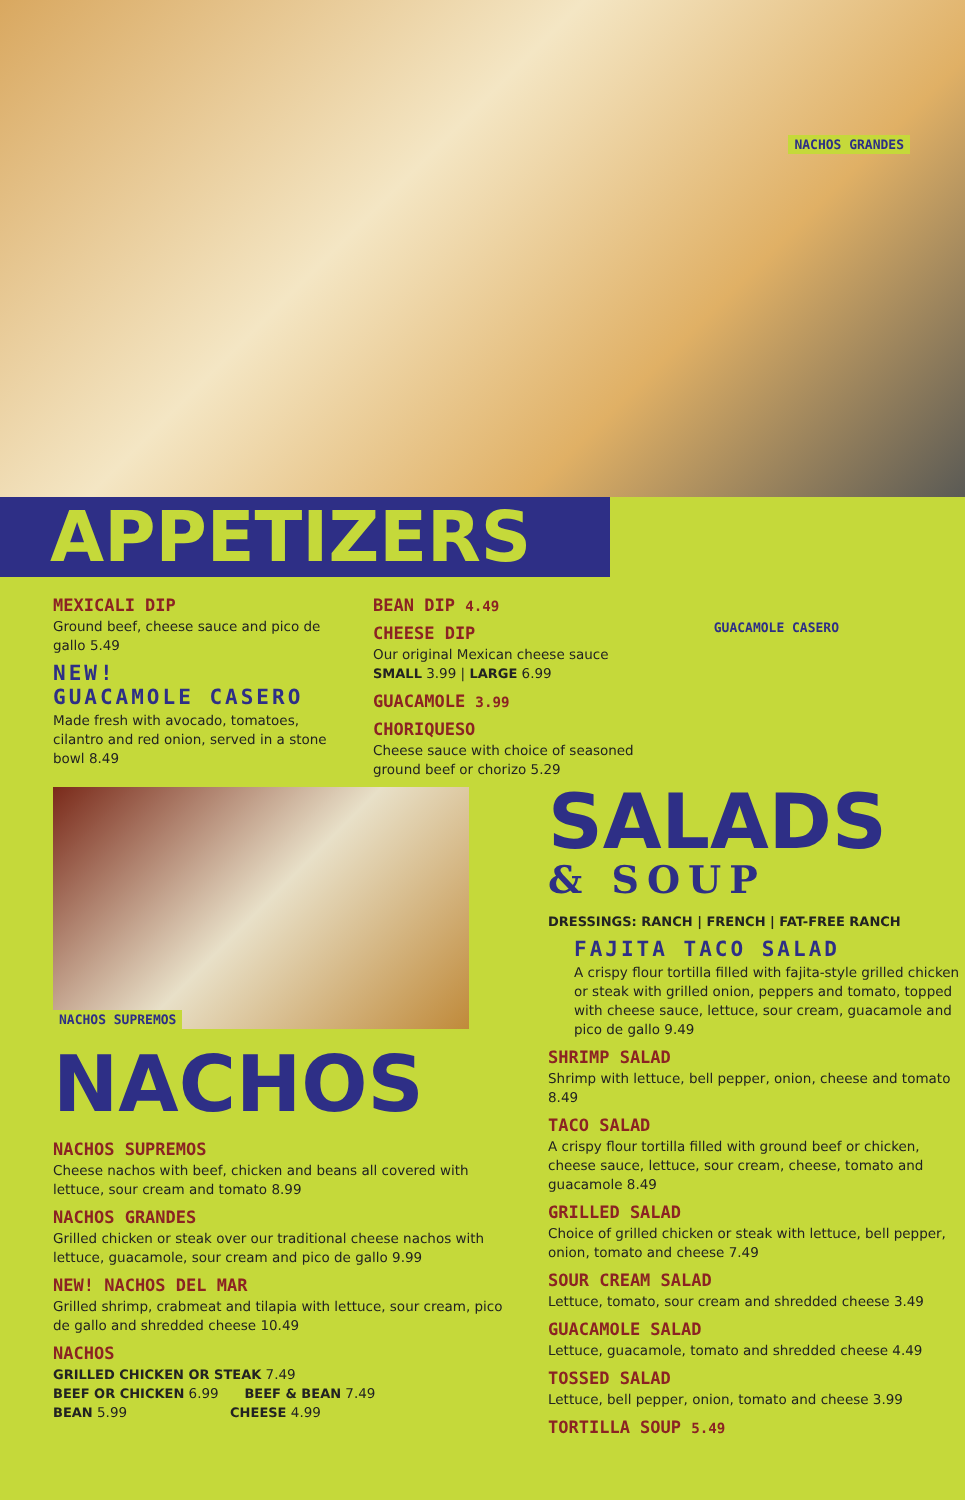NACHOS GRANDES
GUACAMOLE CASERO
APPETIZERS
MEXICALI DIP
Ground beef, cheese sauce and pico de gallo 5.49
NEW!
GUACAMOLE CASERO
Made fresh with avocado, tomatoes, cilantro and red onion, served in a stone bowl 8.49
BEAN DIP 4.49
CHEESE DIP
Our original Mexican cheese sauce
SMALL 3.99 | LARGE 6.99
GUACAMOLE 3.99
CHORIQUESO
Cheese sauce with choice of seasoned ground beef or chorizo 5.29
NACHOS SUPREMOS
NACHOS
NACHOS SUPREMOS
Cheese nachos with beef, chicken and beans all covered with lettuce, sour cream and tomato 8.99
NACHOS GRANDES
Grilled chicken or steak over our traditional cheese nachos with lettuce, guacamole, sour cream and pico de gallo 9.99
NEW! NACHOS DEL MAR
Grilled shrimp, crabmeat and tilapia with lettuce, sour cream, pico de gallo and shredded cheese 10.49
NACHOS
GRILLED CHICKEN OR STEAK 7.49
BEEF OR CHICKEN 6.99 BEEF & BEAN 7.49
BEAN 5.99 CHEESE 4.99
SALADS
& SOUP
DRESSINGS: RANCH | FRENCH | FAT-FREE RANCH
FAJITA TACO SALAD
A crispy flour tortilla filled with fajita-style grilled chicken or steak with grilled onion, peppers and tomato, topped with cheese sauce, lettuce, sour cream, guacamole and pico de gallo 9.49
SHRIMP SALAD
Shrimp with lettuce, bell pepper, onion, cheese and tomato 8.49
TACO SALAD
A crispy flour tortilla filled with ground beef or chicken, cheese sauce, lettuce, sour cream, cheese, tomato and guacamole 8.49
GRILLED SALAD
Choice of grilled chicken or steak with lettuce, bell pepper, onion, tomato and cheese 7.49
SOUR CREAM SALAD
Lettuce, tomato, sour cream and shredded cheese 3.49
GUACAMOLE SALAD
Lettuce, guacamole, tomato and shredded cheese 4.49
TOSSED SALAD
Lettuce, bell pepper, onion, tomato and cheese 3.99
TORTILLA SOUP 5.49